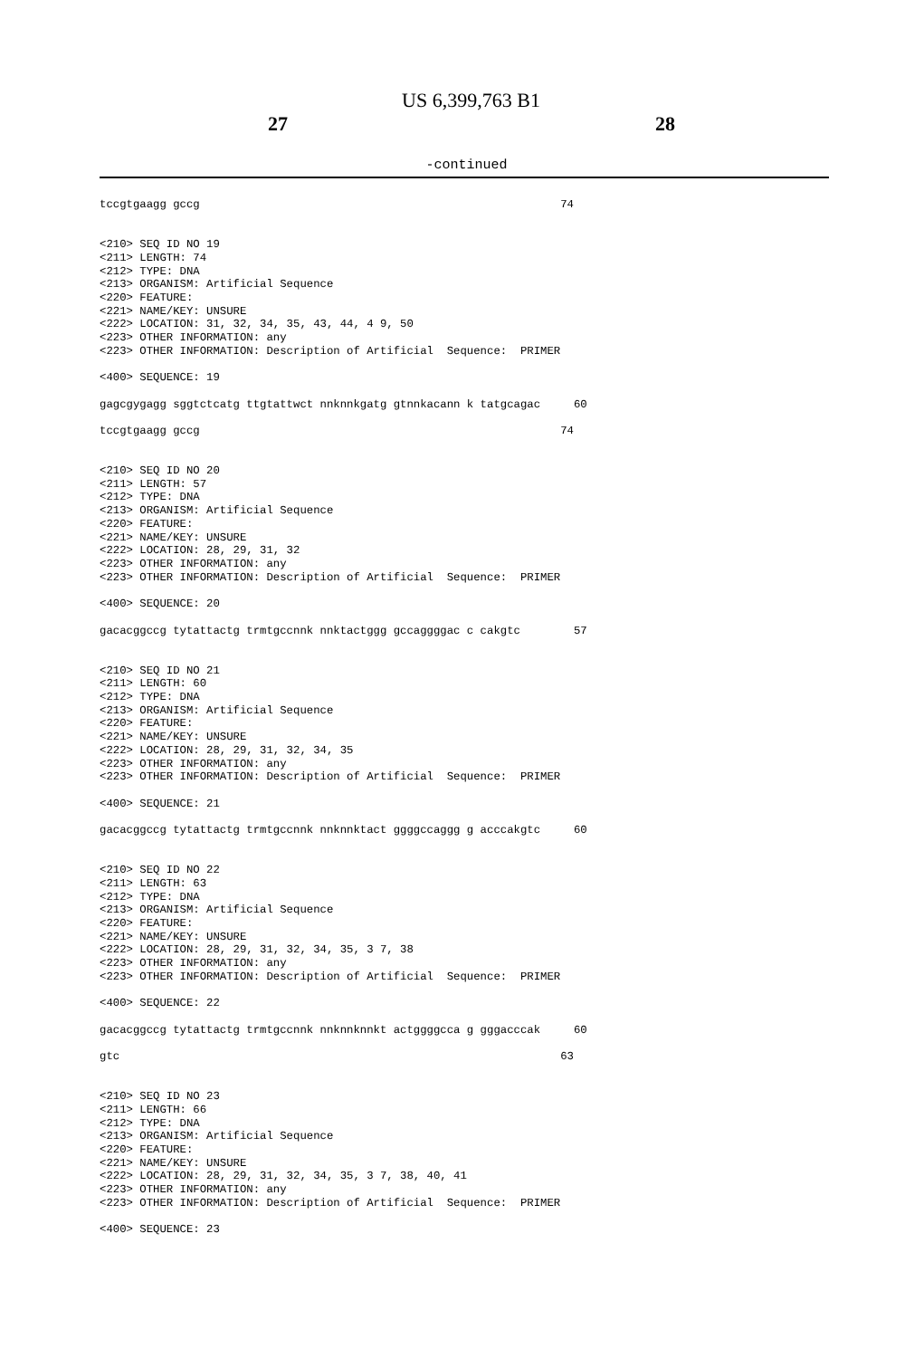US 6,399,763 B1
27 28
-continued
tccgtgaagg gccg                                                      74


<210> SEQ ID NO 19
<211> LENGTH: 74
<212> TYPE: DNA
<213> ORGANISM: Artificial Sequence
<220> FEATURE:
<221> NAME/KEY: UNSURE
<222> LOCATION: 31, 32, 34, 35, 43, 44, 4 9, 50
<223> OTHER INFORMATION: any
<223> OTHER INFORMATION: Description of Artificial  Sequence:  PRIMER

<400> SEQUENCE: 19

gagcgygagg sggtctcatg ttgtattwct nnknnkgatg gtnnkacann k tatgcagac     60

tccgtgaagg gccg                                                      74


<210> SEQ ID NO 20
<211> LENGTH: 57
<212> TYPE: DNA
<213> ORGANISM: Artificial Sequence
<220> FEATURE:
<221> NAME/KEY: UNSURE
<222> LOCATION: 28, 29, 31, 32
<223> OTHER INFORMATION: any
<223> OTHER INFORMATION: Description of Artificial  Sequence:  PRIMER

<400> SEQUENCE: 20

gacacggccg tytattactg trmtgccnnk nnktactggg gccaggggac c cakgtc        57


<210> SEQ ID NO 21
<211> LENGTH: 60
<212> TYPE: DNA
<213> ORGANISM: Artificial Sequence
<220> FEATURE:
<221> NAME/KEY: UNSURE
<222> LOCATION: 28, 29, 31, 32, 34, 35
<223> OTHER INFORMATION: any
<223> OTHER INFORMATION: Description of Artificial  Sequence:  PRIMER

<400> SEQUENCE: 21

gacacggccg tytattactg trmtgccnnk nnknnktact ggggccaggg g acccakgtc     60


<210> SEQ ID NO 22
<211> LENGTH: 63
<212> TYPE: DNA
<213> ORGANISM: Artificial Sequence
<220> FEATURE:
<221> NAME/KEY: UNSURE
<222> LOCATION: 28, 29, 31, 32, 34, 35, 3 7, 38
<223> OTHER INFORMATION: any
<223> OTHER INFORMATION: Description of Artificial  Sequence:  PRIMER

<400> SEQUENCE: 22

gacacggccg tytattactg trmtgccnnk nnknnknnkt actggggcca g gggacccak     60

gtc                                                                  63


<210> SEQ ID NO 23
<211> LENGTH: 66
<212> TYPE: DNA
<213> ORGANISM: Artificial Sequence
<220> FEATURE:
<221> NAME/KEY: UNSURE
<222> LOCATION: 28, 29, 31, 32, 34, 35, 3 7, 38, 40, 41
<223> OTHER INFORMATION: any
<223> OTHER INFORMATION: Description of Artificial  Sequence:  PRIMER

<400> SEQUENCE: 23